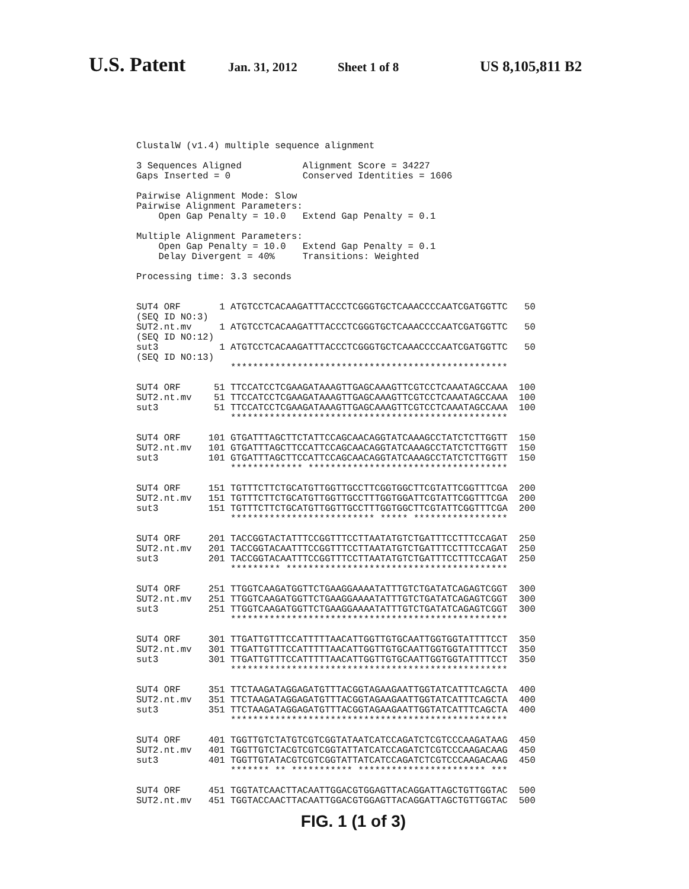U.S. Patent Jan. 31, 2012 Sheet 1 of 8 US 8,105,811 B2
ClustalW (v1.4) multiple sequence alignment

3 Sequences Aligned           Alignment Score = 34227
Gaps Inserted = 0             Conserved Identities = 1606

Pairwise Alignment Mode: Slow
Pairwise Alignment Parameters:
    Open Gap Penalty = 10.0   Extend Gap Penalty = 0.1

Multiple Alignment Parameters:
    Open Gap Penalty = 10.0   Extend Gap Penalty = 0.1
    Delay Divergent = 40%     Transitions: Weighted

Processing time: 3.3 seconds


SUT4 ORF       1 ATGTCCTCACAAGATTTACCCTCGGGTGCTCAAACCCCAATCGATGGTTC   50
(SEQ ID NO:3)
SUT2.nt.mv     1 ATGTCCTCACAAGATTTACCCTCGGGTGCTCAAACCCCAATCGATGGTTC   50
(SEQ ID NO:12)
sut3           1 ATGTCCTCACAAGATTTACCCTCGGGTGCTCAAACCCCAATCGATGGTTC   50
(SEQ ID NO:13)
                 **************************************************

SUT4 ORF      51 TTCCATCCTCGAAGATAAAGTTGAGCAAAGTTCGTCCTCAAATAGCCAAA  100
SUT2.nt.mv    51 TTCCATCCTCGAAGATAAAGTTGAGCAAAGTTCGTCCTCAAATAGCCAAA  100
sut3          51 TTCCATCCTCGAAGATAAAGTTGAGCAAAGTTCGTCCTCAAATAGCCAAA  100
                 **************************************************

SUT4 ORF     101 GTGATTTAGCTTCTATTCCAGCAACAGGTATCAAAGCCTATCTCTTGGTT  150
SUT2.nt.mv   101 GTGATTTAGCTTCCATTCCAGCAACAGGTATCAAAGCCTATCTCTTGGTT  150
sut3         101 GTGATTTAGCTTCCATTCCAGCAACAGGTATCAAAGCCTATCTCTTGGTT  150
                 ************* ************************************

SUT4 ORF     151 TGTTTCTTCTGCATGTTGGTTGCCTTCGGTGGCTTCGTATTCGGTTTCGA  200
SUT2.nt.mv   151 TGTTTCTTCTGCATGTTGGTTGCCTTTGGTGGATTCGTATTCGGTTTCGA  200
sut3         151 TGTTTCTTCTGCATGTTGGTTGCCTTTGGTGGCTTCGTATTCGGTTTCGA  200
                 ************************** ***** *****************

SUT4 ORF     201 TACCGGTACTATTTCCGGTTTCCTTAATATGTCTGATTTCCTTTCCAGAT  250
SUT2.nt.mv   201 TACCGGTACAATTTCCGGTTTCCTTAATATGTCTGATTTCCTTTCCAGAT  250
sut3         201 TACCGGTACAATTTCCGGTTTCCTTAATATGTCTGATTTCCTTTCCAGAT  250
                 ********* ****************************************

SUT4 ORF     251 TTGGTCAAGATGGTTCTGAAGGAAAATATTTGTCTGATATCAGAGTCGGT  300
SUT2.nt.mv   251 TTGGTCAAGATGGTTCTGAAGGAAAATATTTGTCTGATATCAGAGTCGGT  300
sut3         251 TTGGTCAAGATGGTTCTGAAGGAAAATATTTGTCTGATATCAGAGTCGGT  300
                 **************************************************

SUT4 ORF     301 TTGATTGTTTCCATTTTTAACATTGGTTGTGCAATTGGTGGTATTTTCCT  350
SUT2.nt.mv   301 TTGATTGTTTCCATTTTTAACATTGGTTGTGCAATTGGTGGTATTTTCCT  350
sut3         301 TTGATTGTTTCCATTTTTAACATTGGTTGTGCAATTGGTGGTATTTTCCT  350
                 **************************************************

SUT4 ORF     351 TTCTAAGATAGGAGATGTTTACGGTAGAAGAATTGGTATCATTTCAGCTA  400
SUT2.nt.mv   351 TTCTAAGATAGGAGATGTTTACGGTAGAAGAATTGGTATCATTTCAGCTA  400
sut3         351 TTCTAAGATAGGAGATGTTTACGGTAGAAGAATTGGTATCATTTCAGCTA  400
                 **************************************************

SUT4 ORF     401 TGGTTGTCTATGTCGTCGGTATAATCATCCAGATCTCGTCCCAAGATAAG  450
SUT2.nt.mv   401 TGGTTGTCTACGTCGTCGGTATTATCATCCAGATCTCGTCCCAAGACAAG  450
sut3         401 TGGTTGTATACGTCGTCGGTATTATCATCCAGATCTCGTCCCAAGACAAG  450
                 ******* ** *********** *********************** ***

SUT4 ORF     451 TGGTATCAACTTACAATTGGACGTGGAGTTACAGGATTAGCTGTTGGTAC  500
SUT2.nt.mv   451 TGGTACCAACTTACAATTGGACGTGGAGTTACAGGATTAGCTGTTGGTAC  500
FIG. 1 (1 of 3)